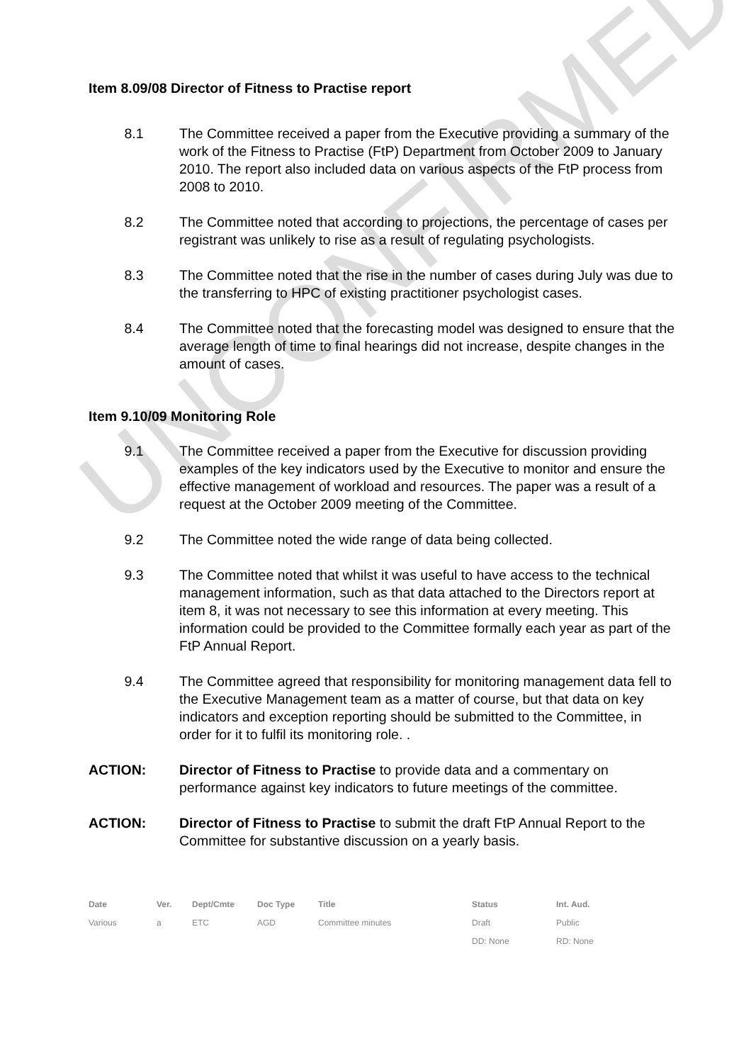UNCONFIRMED
Item 8.09/08 Director of Fitness to Practise report
8.1 The Committee received a paper from the Executive providing a summary of the work of the Fitness to Practise (FtP) Department from October 2009 to January 2010. The report also included data on various aspects of the FtP process from 2008 to 2010.
8.2 The Committee noted that according to projections, the percentage of cases per registrant was unlikely to rise as a result of regulating psychologists.
8.3 The Committee noted that the rise in the number of cases during July was due to the transferring to HPC of existing practitioner psychologist cases.
8.4 The Committee noted that the forecasting model was designed to ensure that the average length of time to final hearings did not increase, despite changes in the amount of cases.
Item 9.10/09 Monitoring Role
9.1 The Committee received a paper from the Executive for discussion providing examples of the key indicators used by the Executive to monitor and ensure the effective management of workload and resources. The paper was a result of a request at the October 2009 meeting of the Committee.
9.2 The Committee noted the wide range of data being collected.
9.3 The Committee noted that whilst it was useful to have access to the technical management information, such as that data attached to the Directors report at item 8, it was not necessary to see this information at every meeting. This information could be provided to the Committee formally each year as part of the FtP Annual Report.
9.4 The Committee agreed that responsibility for monitoring management data fell to the Executive Management team as a matter of course, but that data on key indicators and exception reporting should be submitted to the Committee, in order for it to fulfil its monitoring role. .
ACTION: Director of Fitness to Practise to provide data and a commentary on performance against key indicators to future meetings of the committee.
ACTION: Director of Fitness to Practise to submit the draft FtP Annual Report to the Committee for substantive discussion on a yearly basis.
| Date | Ver. | Dept/Cmte | Doc Type | Title | Status | Int. Aud. |
| --- | --- | --- | --- | --- | --- | --- |
| Various | a | ETC | AGD | Committee minutes | Draft | Public |
| | | | | | DD: None | RD: None |